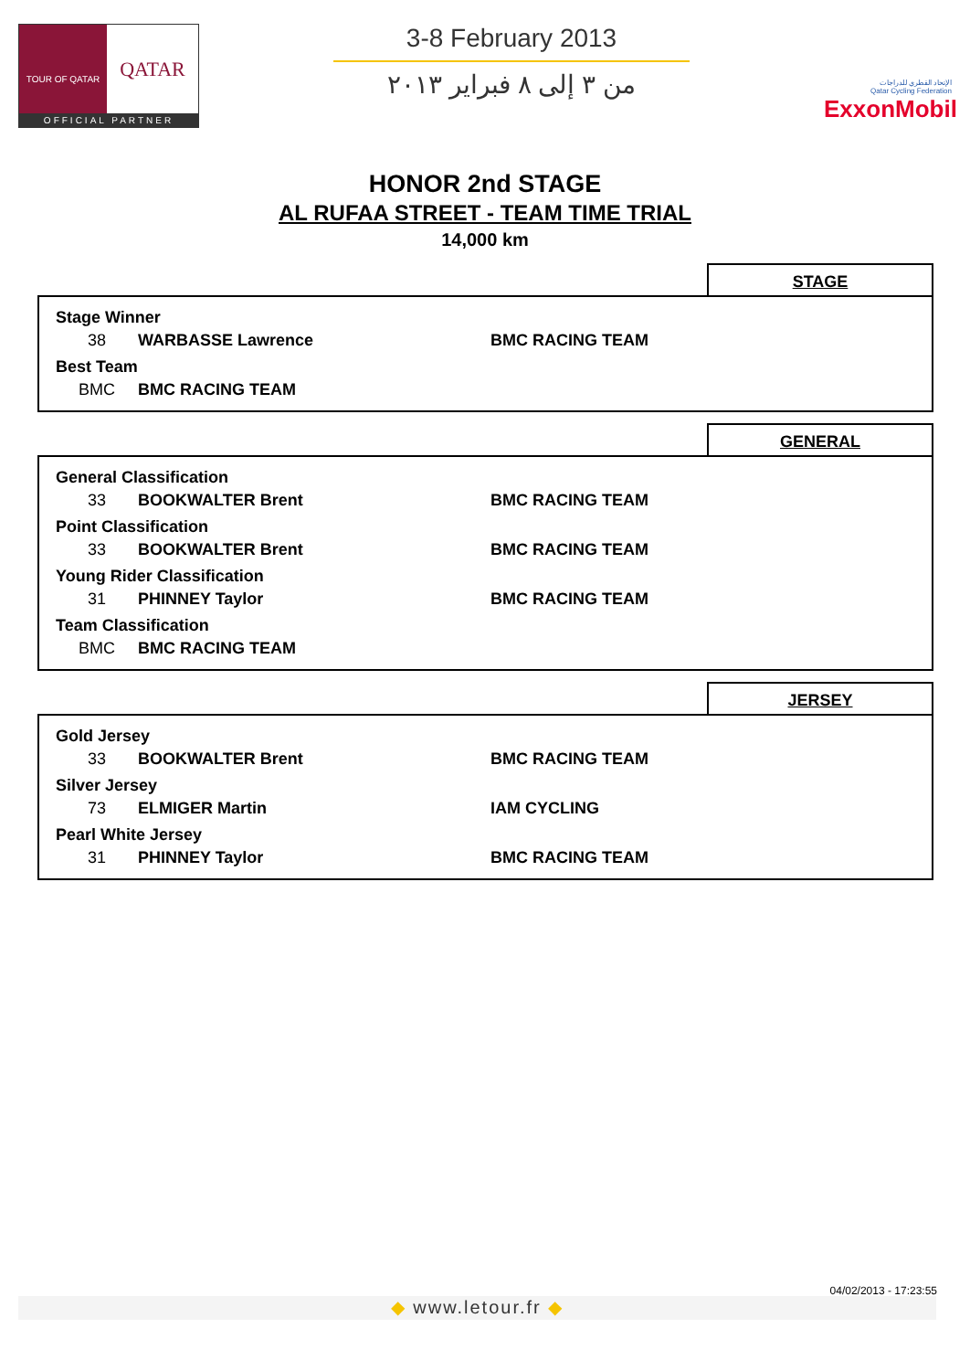TOUR OF QATAR
QATAR
OFFICIAL PARTNER
3-8 February 2013
من ٣ إلى ٨ فبراير ٢٠١٣
الإتحاد القطري للدراجات
Qatar Cycling Federation
ExxonMobil
HONOR 2nd STAGE
AL RUFAA STREET - TEAM TIME TRIAL
14,000 km
STAGE
| Stage Winner | | |
| 38 | WARBASSE Lawrence | BMC RACING TEAM |
| Best Team | | |
| BMC | BMC RACING TEAM | |
GENERAL
| General Classification | | |
| 33 | BOOKWALTER Brent | BMC RACING TEAM |
| Point Classification | | |
| 33 | BOOKWALTER Brent | BMC RACING TEAM |
| Young Rider Classification | | |
| 31 | PHINNEY Taylor | BMC RACING TEAM |
| Team Classification | | |
| BMC | BMC RACING TEAM | |
JERSEY
| Gold Jersey | | |
| 33 | BOOKWALTER Brent | BMC RACING TEAM |
| Silver Jersey | | |
| 73 | ELMIGER Martin | IAM CYCLING |
| Pearl White Jersey | | |
| 31 | PHINNEY Taylor | BMC RACING TEAM |
04/02/2013 - 17:23:55
◆ www.letour.fr ◆